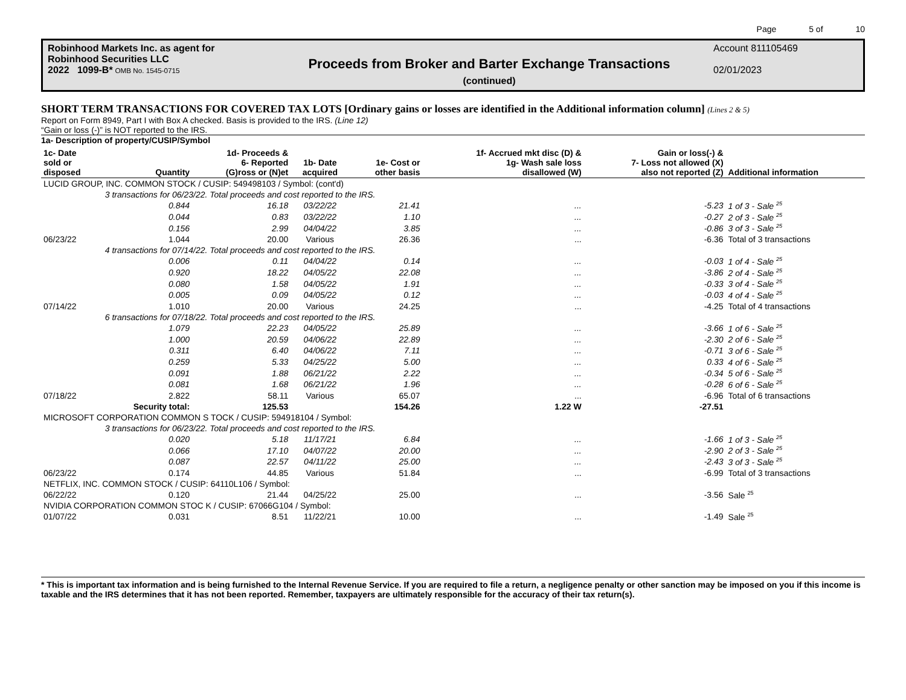Page 5 of 10
Robinhood Markets Inc. as agent for
Robinhood Securities LLC
2022 1099-B* OMB No. 1545-0715
Proceeds from Broker and Barter Exchange Transactions
(continued)
Account 811105469
02/01/2023
SHORT TERM TRANSACTIONS FOR COVERED TAX LOTS [Ordinary gains or losses are identified in the Additional information column] (Lines 2 & 5)
Report on Form 8949, Part I with Box A checked. Basis is provided to the IRS. (Line 12)
“Gain or loss (-)” is NOT reported to the IRS.
1a- Description of property/CUSIP/Symbol
| 1c- Date sold or disposed | Quantity | 1d- Proceeds & 6- Reported (G)ross or (N)et | 1b- Date acquired | 1e- Cost or other basis | 1f- Accrued mkt disc (D) & 1g- Wash sale loss disallowed (W) | Gain or loss(-) & 7- Loss not allowed (X) also not reported (Z) | Additional information |
| --- | --- | --- | --- | --- | --- | --- | --- |
| LUCID GROUP, INC. COMMON STOCK / CUSIP: 549498103 / Symbol: (cont'd) | | | | | | | |
| | 3 transactions for 06/23/22. Total proceeds and cost reported to the IRS. | | | | | | |
| | 0.844 | 16.18 | 03/22/22 | 21.41 | ... | -5.23 | 1 of 3 - Sale <sup>25</sup> |
| | 0.044 | 0.83 | 03/22/22 | 1.10 | ... | -0.27 | 2 of 3 - Sale <sup>25</sup> |
| | 0.156 | 2.99 | 04/04/22 | 3.85 | ... | -0.86 | 3 of 3 - Sale <sup>25</sup> |
| 06/23/22 | 1.044 | 20.00 | Various | 26.36 | ... | -6.36 | Total of 3 transactions |
| | 4 transactions for 07/14/22. Total proceeds and cost reported to the IRS. | | | | | | |
| | 0.006 | 0.11 | 04/04/22 | 0.14 | ... | -0.03 | 1 of 4 - Sale <sup>25</sup> |
| | 0.920 | 18.22 | 04/05/22 | 22.08 | ... | -3.86 | 2 of 4 - Sale <sup>25</sup> |
| | 0.080 | 1.58 | 04/05/22 | 1.91 | ... | -0.33 | 3 of 4 - Sale <sup>25</sup> |
| | 0.005 | 0.09 | 04/05/22 | 0.12 | ... | -0.03 | 4 of 4 - Sale <sup>25</sup> |
| 07/14/22 | 1.010 | 20.00 | Various | 24.25 | ... | -4.25 | Total of 4 transactions |
| | 6 transactions for 07/18/22. Total proceeds and cost reported to the IRS. | | | | | | |
| | 1.079 | 22.23 | 04/05/22 | 25.89 | ... | -3.66 | 1 of 6 - Sale <sup>25</sup> |
| | 1.000 | 20.59 | 04/06/22 | 22.89 | ... | -2.30 | 2 of 6 - Sale <sup>25</sup> |
| | 0.311 | 6.40 | 04/06/22 | 7.11 | ... | -0.71 | 3 of 6 - Sale <sup>25</sup> |
| | 0.259 | 5.33 | 04/25/22 | 5.00 | ... | 0.33 | 4 of 6 - Sale <sup>25</sup> |
| | 0.091 | 1.88 | 06/21/22 | 2.22 | ... | -0.34 | 5 of 6 - Sale <sup>25</sup> |
| | 0.081 | 1.68 | 06/21/22 | 1.96 | ... | -0.28 | 6 of 6 - Sale <sup>25</sup> |
| 07/18/22 | 2.822 | 58.11 | Various | 65.07 | ... | -6.96 | Total of 6 transactions |
| | Security total: | 125.53 | | 154.26 | 1.22 W | -27.51 | |
| MICROSOFT CORPORATION COMMON S TOCK / CUSIP: 594918104 / Symbol: | | | | | | | |
| | 3 transactions for 06/23/22. Total proceeds and cost reported to the IRS. | | | | | | |
| | 0.020 | 5.18 | 11/17/21 | 6.84 | ... | -1.66 | 1 of 3 - Sale <sup>25</sup> |
| | 0.066 | 17.10 | 04/07/22 | 20.00 | ... | -2.90 | 2 of 3 - Sale <sup>25</sup> |
| | 0.087 | 22.57 | 04/11/22 | 25.00 | ... | -2.43 | 3 of 3 - Sale <sup>25</sup> |
| 06/23/22 | 0.174 | 44.85 | Various | 51.84 | ... | -6.99 | Total of 3 transactions |
| NETFLIX, INC. COMMON STOCK / CUSIP: 64110L106 / Symbol: | | | | | | | |
| 06/22/22 | 0.120 | 21.44 | 04/25/22 | 25.00 | ... | -3.56 | Sale <sup>25</sup> |
| NVIDIA CORPORATION COMMON STOC K / CUSIP: 67066G104 / Symbol: | | | | | | | |
| 01/07/22 | 0.031 | 8.51 | 11/22/21 | 10.00 | ... | -1.49 | Sale <sup>25</sup> |
* This is important tax information and is being furnished to the Internal Revenue Service. If you are required to file a return, a negligence penalty or other sanction may be imposed on you if this income is taxable and the IRS determines that it has not been reported. Remember, taxpayers are ultimately responsible for the accuracy of their tax return(s).